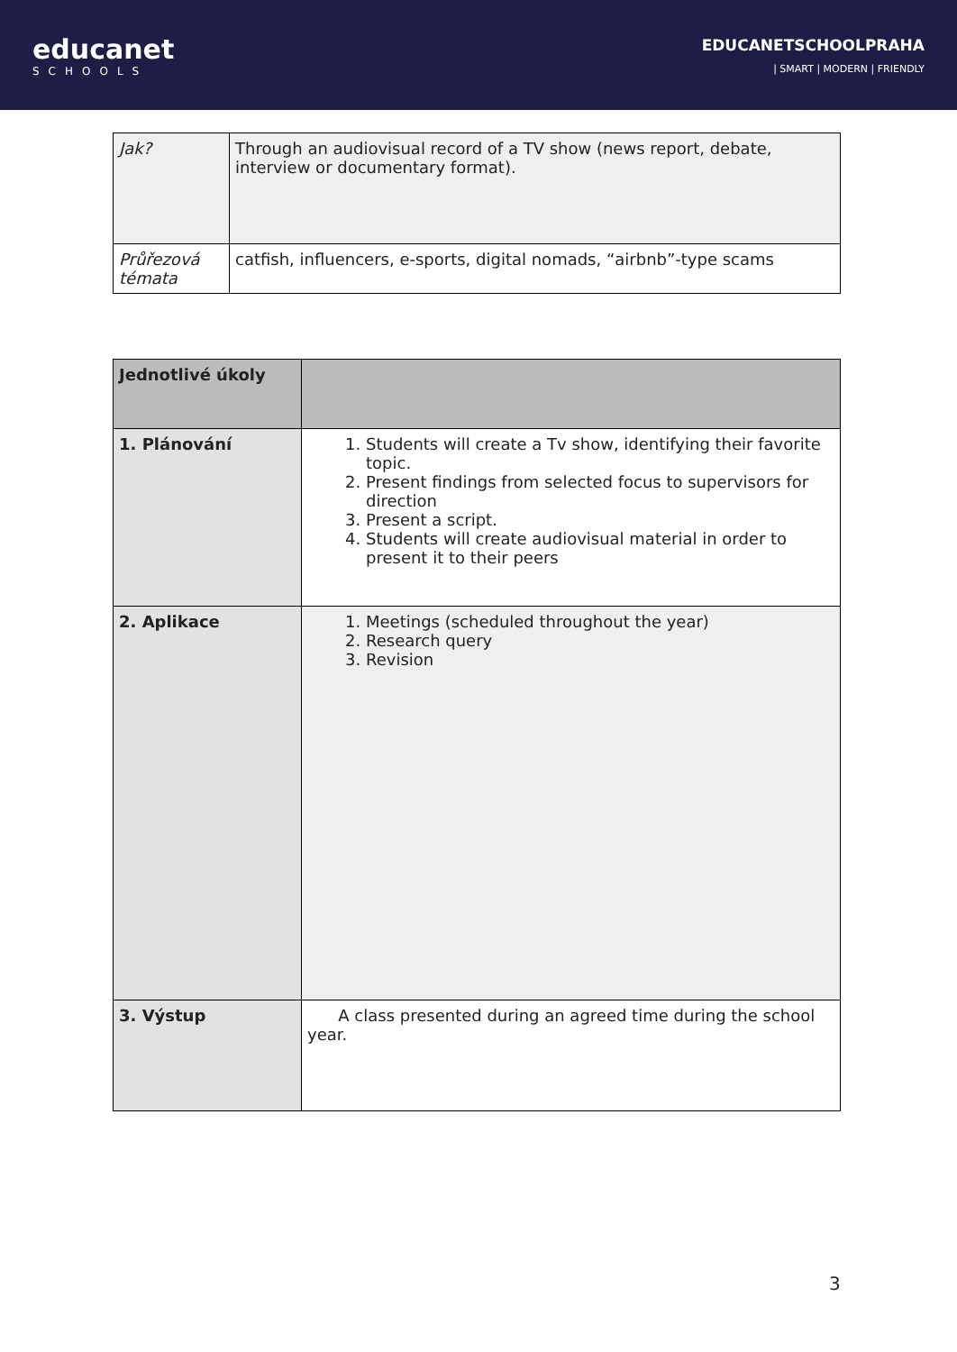educanet
SCHOOLS
EDUCANETSCHOOLPRAHA
| SMART | MODERN | FRIENDLY
| Jak? | Through an audiovisual record of a TV show (news report, debate, interview or documentary format). |
| Průřezová témata | catfish, influencers, e-sports, digital nomads, “airbnb”-type scams |
| Jednotlivé úkoly | |
| 1. Plánování | 1. Students will create a Tv show, identifying their favorite topic. 2. Present findings from selected focus to supervisors for direction 3. Present a script. 4. Students will create audiovisual material in order to present it to their peers |
| 2. Aplikace | 1. Meetings (scheduled throughout the year) 2. Research query 3. Revision |
| 3. Výstup | A class presented during an agreed time during the school year. |
3